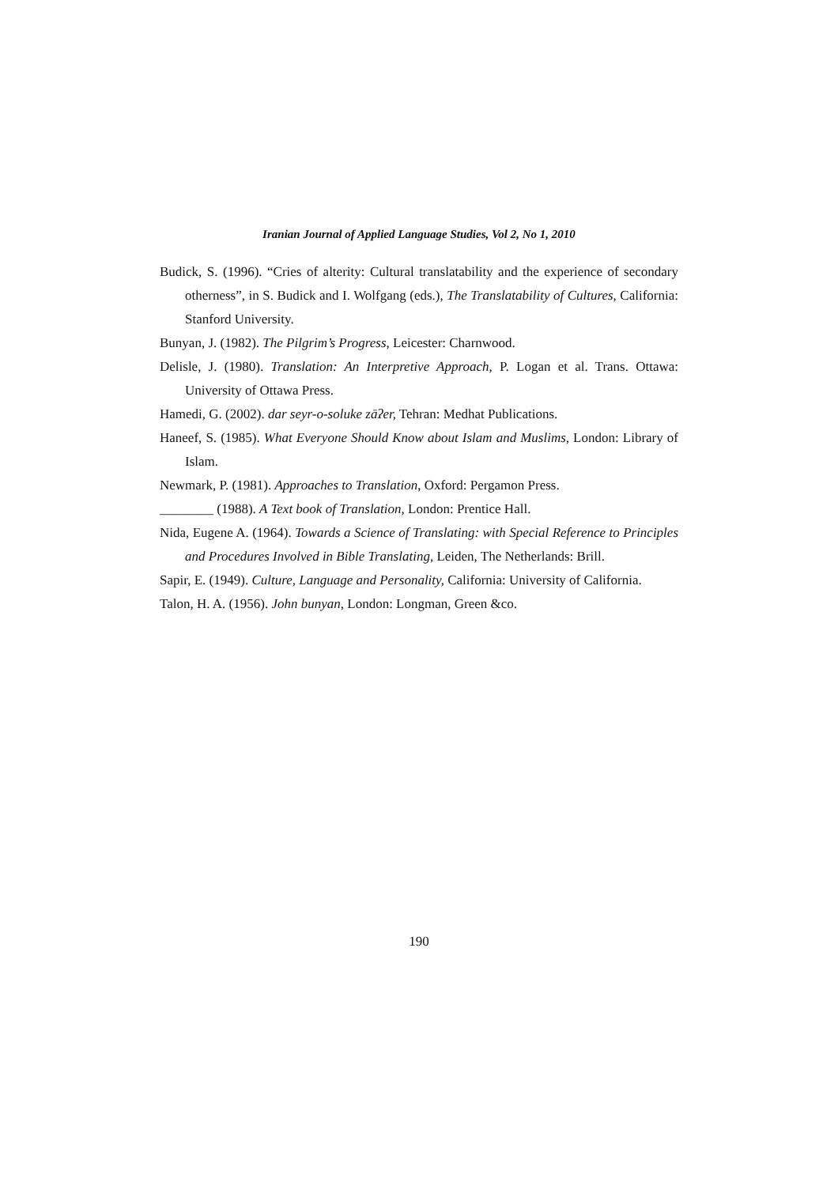Iranian Journal of Applied Language Studies, Vol 2, No 1, 2010
Budick, S. (1996). “Cries of alterity: Cultural translatability and the experience of secondary otherness”, in S. Budick and I. Wolfgang (eds.), The Translatability of Cultures, California: Stanford University.
Bunyan, J. (1982). The Pilgrim’s Progress, Leicester: Charnwood.
Delisle, J. (1980). Translation: An Interpretive Approach, P. Logan et al. Trans. Ottawa: University of Ottawa Press.
Hamedi, G. (2002). dar seyr-o-soluke zāʔer, Tehran: Medhat Publications.
Haneef, S. (1985). What Everyone Should Know about Islam and Muslims, London: Library of Islam.
Newmark, P. (1981). Approaches to Translation, Oxford: Pergamon Press.
________ (1988). A Text book of Translation, London: Prentice Hall.
Nida, Eugene A. (1964). Towards a Science of Translating: with Special Reference to Principles and Procedures Involved in Bible Translating, Leiden, The Netherlands: Brill.
Sapir, E. (1949). Culture, Language and Personality, California: University of California.
Talon, H. A. (1956). John bunyan, London: Longman, Green &co.
190